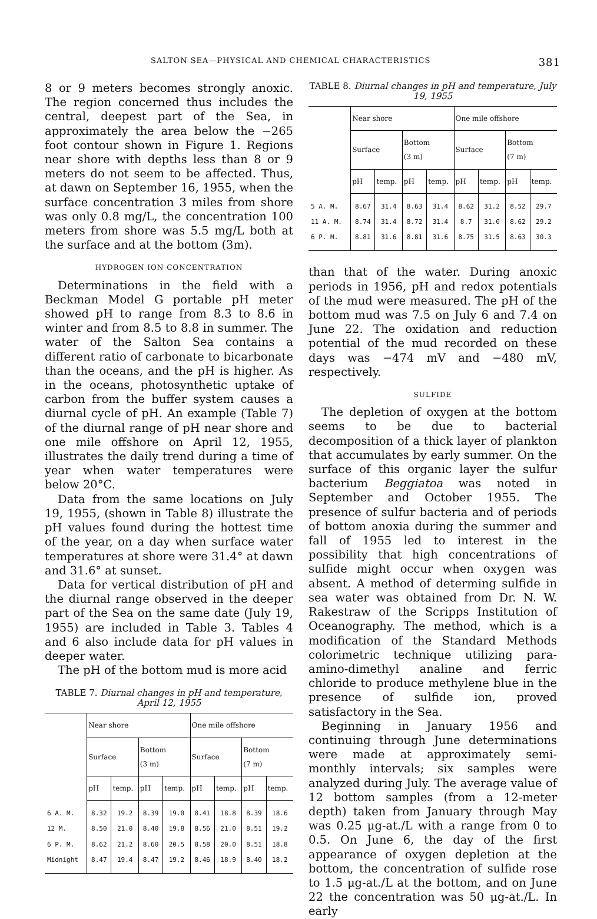SALTON SEA—PHYSICAL AND CHEMICAL CHARACTERISTICS 381
8 or 9 meters becomes strongly anoxic. The region concerned thus includes the central, deepest part of the Sea, in approximately the area below the −265 foot contour shown in Figure 1. Regions near shore with depths less than 8 or 9 meters do not seem to be affected. Thus, at dawn on September 16, 1955, when the surface concentration 3 miles from shore was only 0.8 mg/L, the concentration 100 meters from shore was 5.5 mg/L both at the surface and at the bottom (3m).
HYDROGEN ION CONCENTRATION
Determinations in the field with a Beckman Model G portable pH meter showed pH to range from 8.3 to 8.6 in winter and from 8.5 to 8.8 in summer. The water of the Salton Sea contains a different ratio of carbonate to bicarbonate than the oceans, and the pH is higher. As in the oceans, photosynthetic uptake of carbon from the buffer system causes a diurnal cycle of pH. An example (Table 7) of the diurnal range of pH near shore and one mile offshore on April 12, 1955, illustrates the daily trend during a time of year when water temperatures were below 20°C.
Data from the same locations on July 19, 1955, (shown in Table 8) illustrate the pH values found during the hottest time of the year, on a day when surface water temperatures at shore were 31.4° at dawn and 31.6° at sunset.
Data for vertical distribution of pH and the diurnal range observed in the deeper part of the Sea on the same date (July 19, 1955) are included in Table 3. Tables 4 and 6 also include data for pH values in deeper water.
The pH of the bottom mud is more acid
TABLE 7. Diurnal changes in pH and temperature, April 12, 1955
| | Near shore | | | | One mile offshore | | | |
| --- | --- | --- | --- | --- | --- | --- | --- | --- |
| | Surface | | Bottom (3 m) | | Surface | | Bottom (7 m) | |
| | pH | temp. | pH | temp. | pH | temp. | pH | temp. |
| 6 A. M. | 8.32 | 19.2 | 8.39 | 19.0 | 8.41 | 18.8 | 8.39 | 18.6 |
| 12 M. | 8.50 | 21.0 | 8.40 | 19.8 | 8.56 | 21.0 | 8.51 | 19.2 |
| 6 P. M. | 8.62 | 21.2 | 8.60 | 20.5 | 8.58 | 20.0 | 8.51 | 18.8 |
| Midnight | 8.47 | 19.4 | 8.47 | 19.2 | 8.46 | 18.9 | 8.40 | 18.2 |
TABLE 8. Diurnal changes in pH and temperature, July 19, 1955
| | Near shore | | | | One mile offshore | | | |
| --- | --- | --- | --- | --- | --- | --- | --- | --- |
| | Surface | | Bottom (3 m) | | Surface | | Bottom (7 m) | |
| | pH | temp. | pH | temp. | pH | temp. | pH | temp. |
| 5 A. M. | 8.67 | 31.4 | 8.63 | 31.4 | 8.62 | 31.2 | 8.52 | 29.7 |
| 11 A. M. | 8.74 | 31.4 | 8.72 | 31.4 | 8.7 | 31.0 | 8.62 | 29.2 |
| 6 P. M. | 8.81 | 31.6 | 8.81 | 31.6 | 8.75 | 31.5 | 8.63 | 30.3 |
than that of the water. During anoxic periods in 1956, pH and redox potentials of the mud were measured. The pH of the bottom mud was 7.5 on July 6 and 7.4 on June 22. The oxidation and reduction potential of the mud recorded on these days was −474 mV and −480 mV, respectively.
SULFIDE
The depletion of oxygen at the bottom seems to be due to bacterial decomposition of a thick layer of plankton that accumulates by early summer. On the surface of this organic layer the sulfur bacterium Beggiatoa was noted in September and October 1955. The presence of sulfur bacteria and of periods of bottom anoxia during the summer and fall of 1955 led to interest in the possibility that high concentrations of sulfide might occur when oxygen was absent. A method of determing sulfide in sea water was obtained from Dr. N. W. Rakestraw of the Scripps Institution of Oceanography. The method, which is a modification of the Standard Methods colorimetric technique utilizing para-amino-dimethyl analine and ferric chloride to produce methylene blue in the presence of sulfide ion, proved satisfactory in the Sea.
Beginning in January 1956 and continuing through June determinations were made at approximately semi-monthly intervals; six samples were analyzed during July. The average value of 12 bottom samples (from a 12-meter depth) taken from January through May was 0.25 μg-at./L with a range from 0 to 0.5. On June 6, the day of the first appearance of oxygen depletion at the bottom, the concentration of sulfide rose to 1.5 μg-at./L at the bottom, and on June 22 the concentration was 50 μg-at./L. In early